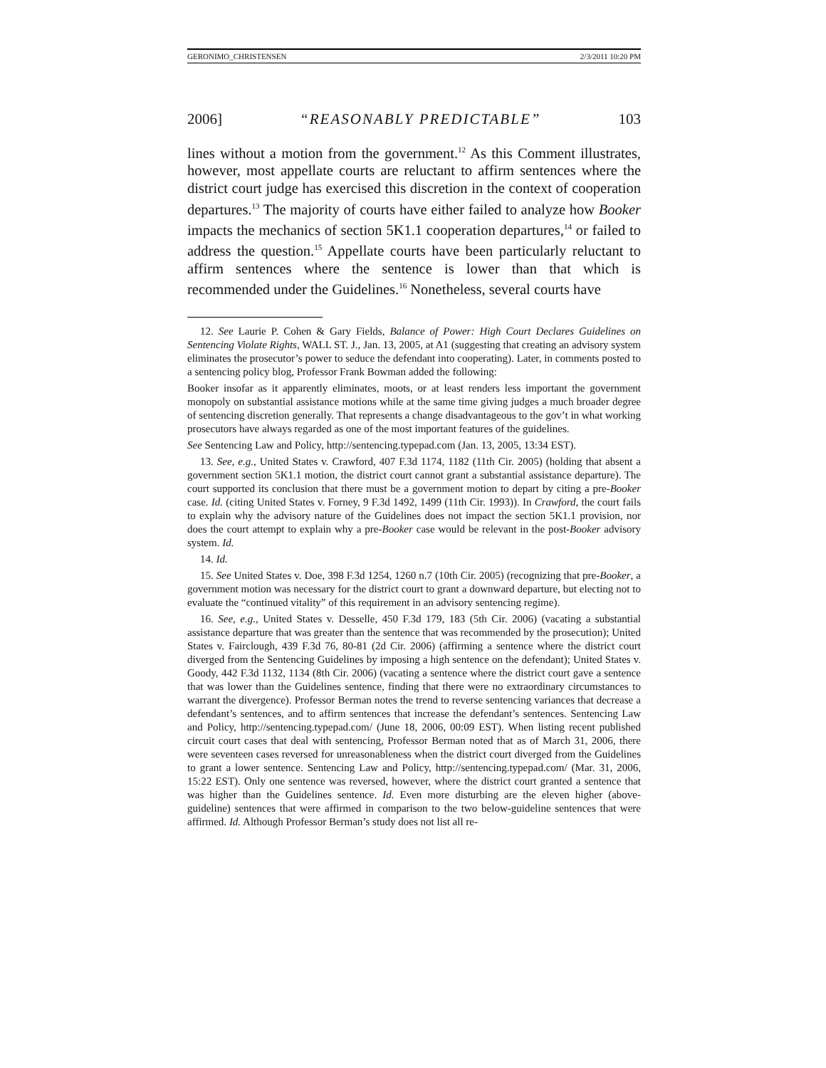GERONIMO_CHRISTENSEN 2/3/2011 10:20 PM
2006] “REASONABLY PREDICTABLE” 103
lines without a motion from the government.<sup>12</sup> As this Comment illustrates, however, most appellate courts are reluctant to affirm sentences where the district court judge has exercised this discretion in the context of cooperation departures.<sup>13</sup> The majority of courts have either failed to analyze how Booker impacts the mechanics of section 5K1.1 cooperation departures,<sup>14</sup> or failed to address the question.<sup>15</sup> Appellate courts have been particularly reluctant to affirm sentences where the sentence is lower than that which is recommended under the Guidelines.<sup>16</sup> Nonetheless, several courts have
12. See Laurie P. Cohen & Gary Fields, Balance of Power: High Court Declares Guidelines on Sentencing Violate Rights, WALL ST. J., Jan. 13, 2005, at A1 (suggesting that creating an advisory system eliminates the prosecutor’s power to seduce the defendant into cooperating). Later, in comments posted to a sentencing policy blog, Professor Frank Bowman added the following:
Booker insofar as it apparently eliminates, moots, or at least renders less important the government monopoly on substantial assistance motions while at the same time giving judges a much broader degree of sentencing discretion generally. That represents a change disadvantageous to the gov’t in what working prosecutors have always regarded as one of the most important features of the guidelines.
See Sentencing Law and Policy, http://sentencing.typepad.com (Jan. 13, 2005, 13:34 EST).
13. See, e.g., United States v. Crawford, 407 F.3d 1174, 1182 (11th Cir. 2005) (holding that absent a government section 5K1.1 motion, the district court cannot grant a substantial assistance departure). The court supported its conclusion that there must be a government motion to depart by citing a pre-Booker case. Id. (citing United States v. Forney, 9 F.3d 1492, 1499 (11th Cir. 1993)). In Crawford, the court fails to explain why the advisory nature of the Guidelines does not impact the section 5K1.1 provision, nor does the court attempt to explain why a pre-Booker case would be relevant in the post-Booker advisory system. Id.
14. Id.
15. See United States v. Doe, 398 F.3d 1254, 1260 n.7 (10th Cir. 2005) (recognizing that pre-Booker, a government motion was necessary for the district court to grant a downward departure, but electing not to evaluate the “continued vitality” of this requirement in an advisory sentencing regime).
16. See, e.g., United States v. Desselle, 450 F.3d 179, 183 (5th Cir. 2006) (vacating a substantial assistance departure that was greater than the sentence that was recommended by the prosecution); United States v. Fairclough, 439 F.3d 76, 80-81 (2d Cir. 2006) (affirming a sentence where the district court diverged from the Sentencing Guidelines by imposing a high sentence on the defendant); United States v. Goody, 442 F.3d 1132, 1134 (8th Cir. 2006) (vacating a sentence where the district court gave a sentence that was lower than the Guidelines sentence, finding that there were no extraordinary circumstances to warrant the divergence). Professor Berman notes the trend to reverse sentencing variances that decrease a defendant’s sentences, and to affirm sentences that increase the defendant’s sentences. Sentencing Law and Policy, http://sentencing.typepad.com/ (June 18, 2006, 00:09 EST). When listing recent published circuit court cases that deal with sentencing, Professor Berman noted that as of March 31, 2006, there were seventeen cases reversed for unreasonableness when the district court diverged from the Guidelines to grant a lower sentence. Sentencing Law and Policy, http://sentencing.typepad.com/ (Mar. 31, 2006, 15:22 EST). Only one sentence was reversed, however, where the district court granted a sentence that was higher than the Guidelines sentence. Id. Even more disturbing are the eleven higher (above-guideline) sentences that were affirmed in comparison to the two below-guideline sentences that were affirmed. Id. Although Professor Berman’s study does not list all re-